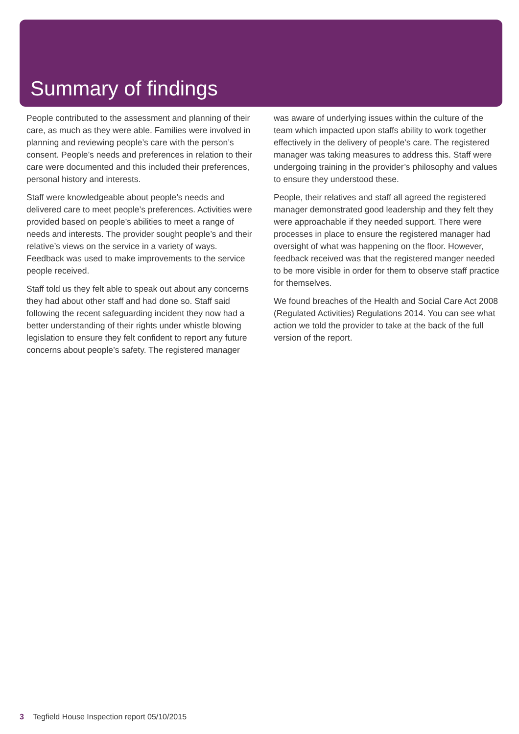Summary of findings
People contributed to the assessment and planning of their care, as much as they were able. Families were involved in planning and reviewing people’s care with the person’s consent. People’s needs and preferences in relation to their care were documented and this included their preferences, personal history and interests.
Staff were knowledgeable about people’s needs and delivered care to meet people’s preferences. Activities were provided based on people’s abilities to meet a range of needs and interests. The provider sought people’s and their relative’s views on the service in a variety of ways. Feedback was used to make improvements to the service people received.
Staff told us they felt able to speak out about any concerns they had about other staff and had done so. Staff said following the recent safeguarding incident they now had a better understanding of their rights under whistle blowing legislation to ensure they felt confident to report any future concerns about people’s safety. The registered manager was aware of underlying issues within the culture of the team which impacted upon staffs ability to work together effectively in the delivery of people’s care. The registered manager was taking measures to address this. Staff were undergoing training in the provider’s philosophy and values to ensure they understood these.
People, their relatives and staff all agreed the registered manager demonstrated good leadership and they felt they were approachable if they needed support. There were processes in place to ensure the registered manager had oversight of what was happening on the floor. However, feedback received was that the registered manger needed to be more visible in order for them to observe staff practice for themselves.
We found breaches of the Health and Social Care Act 2008 (Regulated Activities) Regulations 2014. You can see what action we told the provider to take at the back of the full version of the report.
3 Tegfield House Inspection report 05/10/2015